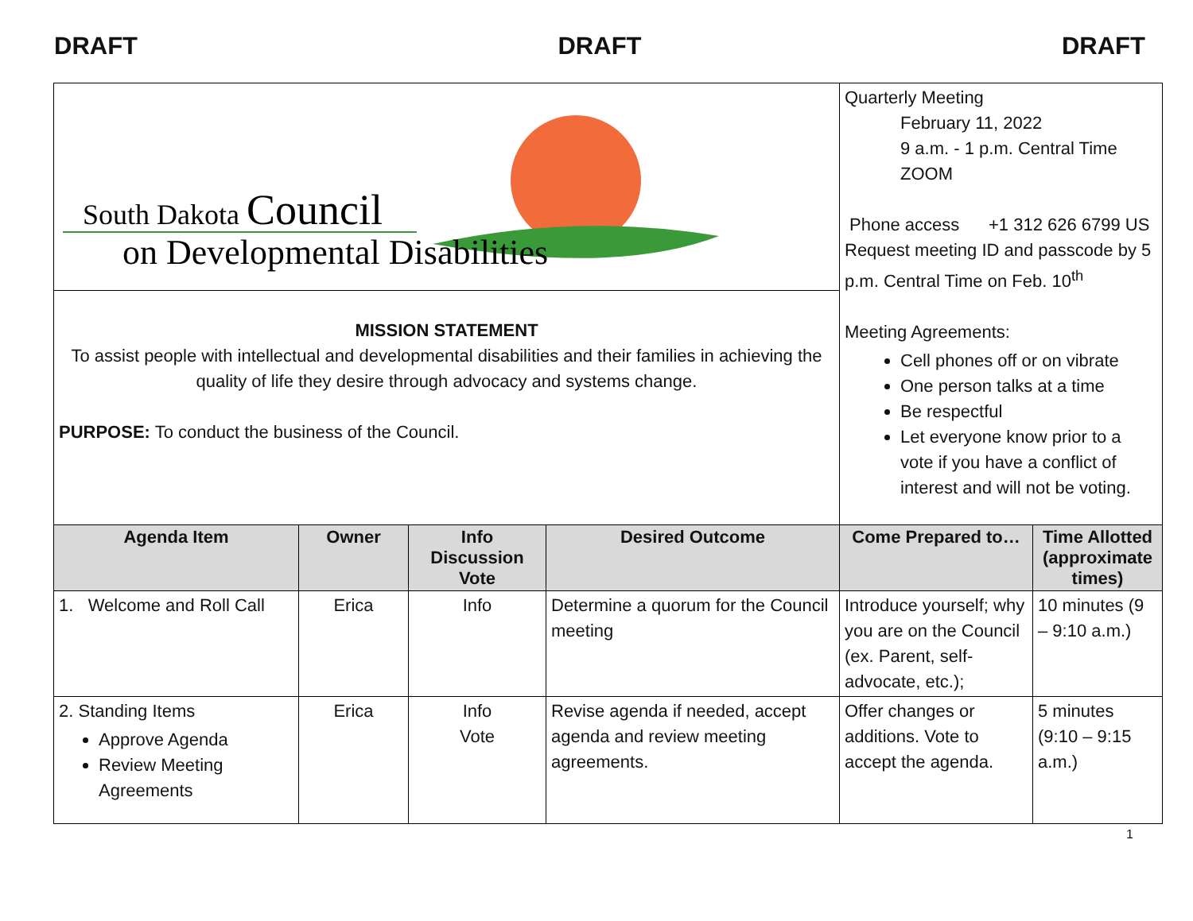DRAFT DRAFT DRAFT
| South Dakota Council on Developmental Disabilities | | | | Quarterly Meeting February 11, 2022 9 a.m. - 1 p.m. Central Time ZOOM Phone access +1 312 626 6799 US Request meeting ID and passcode by 5 p.m. Central Time on Feb. 10<sup>th</sup> Meeting Agreements: Cell phones off or on vibrate One person talks at a time Be respectful Let everyone know prior to a vote if you have a conflict of interest and will not be voting. | |
| MISSION STATEMENT To assist people with intellectual and developmental disabilities and their families in achieving the quality of life they desire through advocacy and systems change. PURPOSE: To conduct the business of the Council. | | | | | |
| Agenda Item | Owner | Info Discussion Vote | Desired Outcome | Come Prepared to… | Time Allotted (approximate times) |
| 1. Welcome and Roll Call | Erica | Info | Determine a quorum for the Council meeting | Introduce yourself; why you are on the Council (ex. Parent, self-advocate, etc.); | 10 minutes (9 – 9:10 a.m.) |
| 2. Standing Items Approve Agenda Review Meeting Agreements | Erica | Info Vote | Revise agenda if needed, accept agenda and review meeting agreements. | Offer changes or additions. Vote to accept the agenda. | 5 minutes (9:10 – 9:15 a.m.) |
1